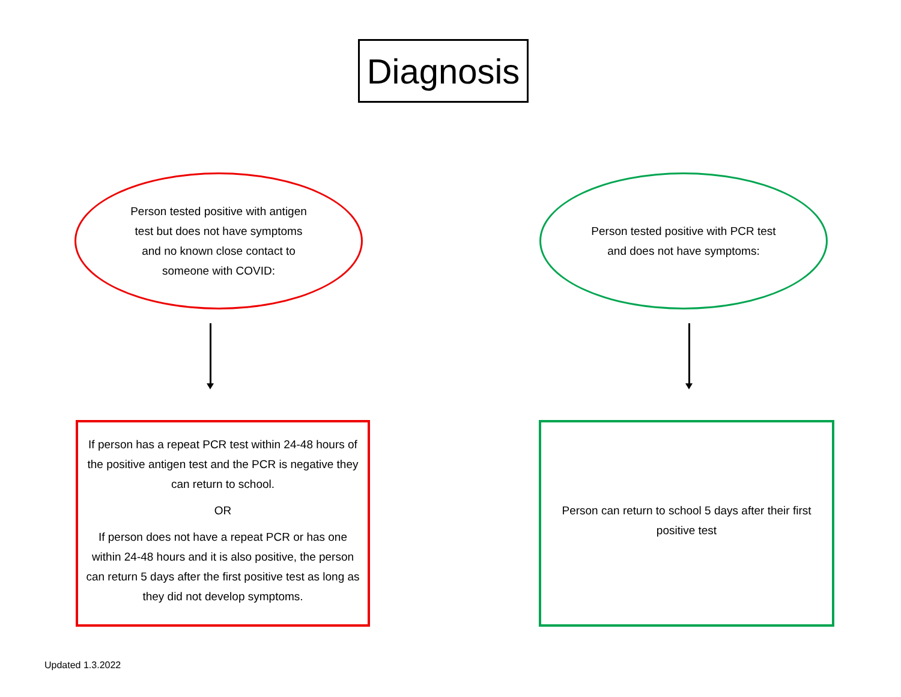Diagnosis
Person tested positive with antigen test but does not have symptoms and no known close contact to someone with COVID:
Person tested positive with PCR test and does not have symptoms:
If person has a repeat PCR test within 24-48 hours of the positive antigen test and the PCR is negative they can return to school.
OR
If person does not have a repeat PCR or has one within 24-48 hours and it is also positive, the person can return 5 days after the first positive test as long as they did not develop symptoms.
Person can return to school 5 days after their first positive test
Updated 1.3.2022